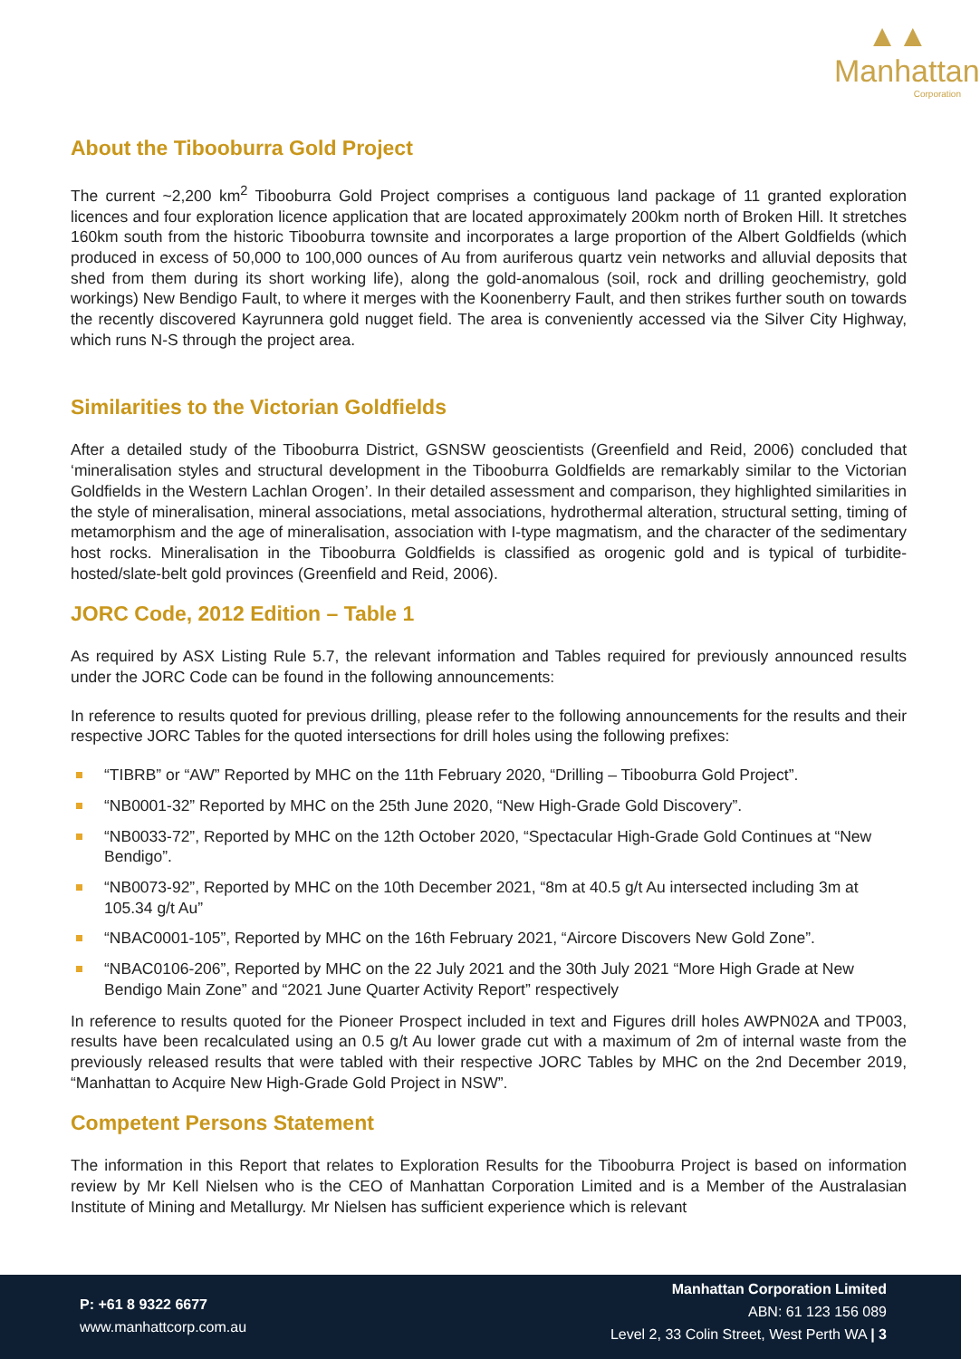▲▲
Manhattan
Corporation
About the Tibooburra Gold Project
The current ~2,200 km<sup>2</sup> Tibooburra Gold Project comprises a contiguous land package of 11 granted exploration licences and four exploration licence application that are located approximately 200km north of Broken Hill. It stretches 160km south from the historic Tibooburra townsite and incorporates a large proportion of the Albert Goldfields (which produced in excess of 50,000 to 100,000 ounces of Au from auriferous quartz vein networks and alluvial deposits that shed from them during its short working life), along the gold-anomalous (soil, rock and drilling geochemistry, gold workings) New Bendigo Fault, to where it merges with the Koonenberry Fault, and then strikes further south on towards the recently discovered Kayrunnera gold nugget field. The area is conveniently accessed via the Silver City Highway, which runs N-S through the project area.
Similarities to the Victorian Goldfields
After a detailed study of the Tibooburra District, GSNSW geoscientists (Greenfield and Reid, 2006) concluded that ‘mineralisation styles and structural development in the Tibooburra Goldfields are remarkably similar to the Victorian Goldfields in the Western Lachlan Orogen’. In their detailed assessment and comparison, they highlighted similarities in the style of mineralisation, mineral associations, metal associations, hydrothermal alteration, structural setting, timing of metamorphism and the age of mineralisation, association with I-type magmatism, and the character of the sedimentary host rocks. Mineralisation in the Tibooburra Goldfields is classified as orogenic gold and is typical of turbidite-hosted/slate-belt gold provinces (Greenfield and Reid, 2006).
JORC Code, 2012 Edition – Table 1
As required by ASX Listing Rule 5.7, the relevant information and Tables required for previously announced results under the JORC Code can be found in the following announcements:
In reference to results quoted for previous drilling, please refer to the following announcements for the results and their respective JORC Tables for the quoted intersections for drill holes using the following prefixes:
“TIBRB” or “AW” Reported by MHC on the 11th February 2020, “Drilling – Tibooburra Gold Project”.
“NB0001-32” Reported by MHC on the 25th June 2020, “New High-Grade Gold Discovery”.
“NB0033-72”, Reported by MHC on the 12th October 2020, “Spectacular High-Grade Gold Continues at “New Bendigo”.
“NB0073-92”, Reported by MHC on the 10th December 2021, “8m at 40.5 g/t Au intersected including 3m at 105.34 g/t Au”
“NBAC0001-105”, Reported by MHC on the 16th February 2021, “Aircore Discovers New Gold Zone”.
“NBAC0106-206”, Reported by MHC on the 22 July 2021 and the 30th July 2021 “More High Grade at New Bendigo Main Zone” and “2021 June Quarter Activity Report” respectively
In reference to results quoted for the Pioneer Prospect included in text and Figures drill holes AWPN02A and TP003, results have been recalculated using an 0.5 g/t Au lower grade cut with a maximum of 2m of internal waste from the previously released results that were tabled with their respective JORC Tables by MHC on the 2nd December 2019, “Manhattan to Acquire New High-Grade Gold Project in NSW”.
Competent Persons Statement
The information in this Report that relates to Exploration Results for the Tibooburra Project is based on information review by Mr Kell Nielsen who is the CEO of Manhattan Corporation Limited and is a Member of the Australasian Institute of Mining and Metallurgy. Mr Nielsen has sufficient experience which is relevant
P: +61 8 9322 6677
www.manhattcorp.com.au
Manhattan Corporation Limited
ABN: 61 123 156 089
Level 2, 33 Colin Street, West Perth WA | 3